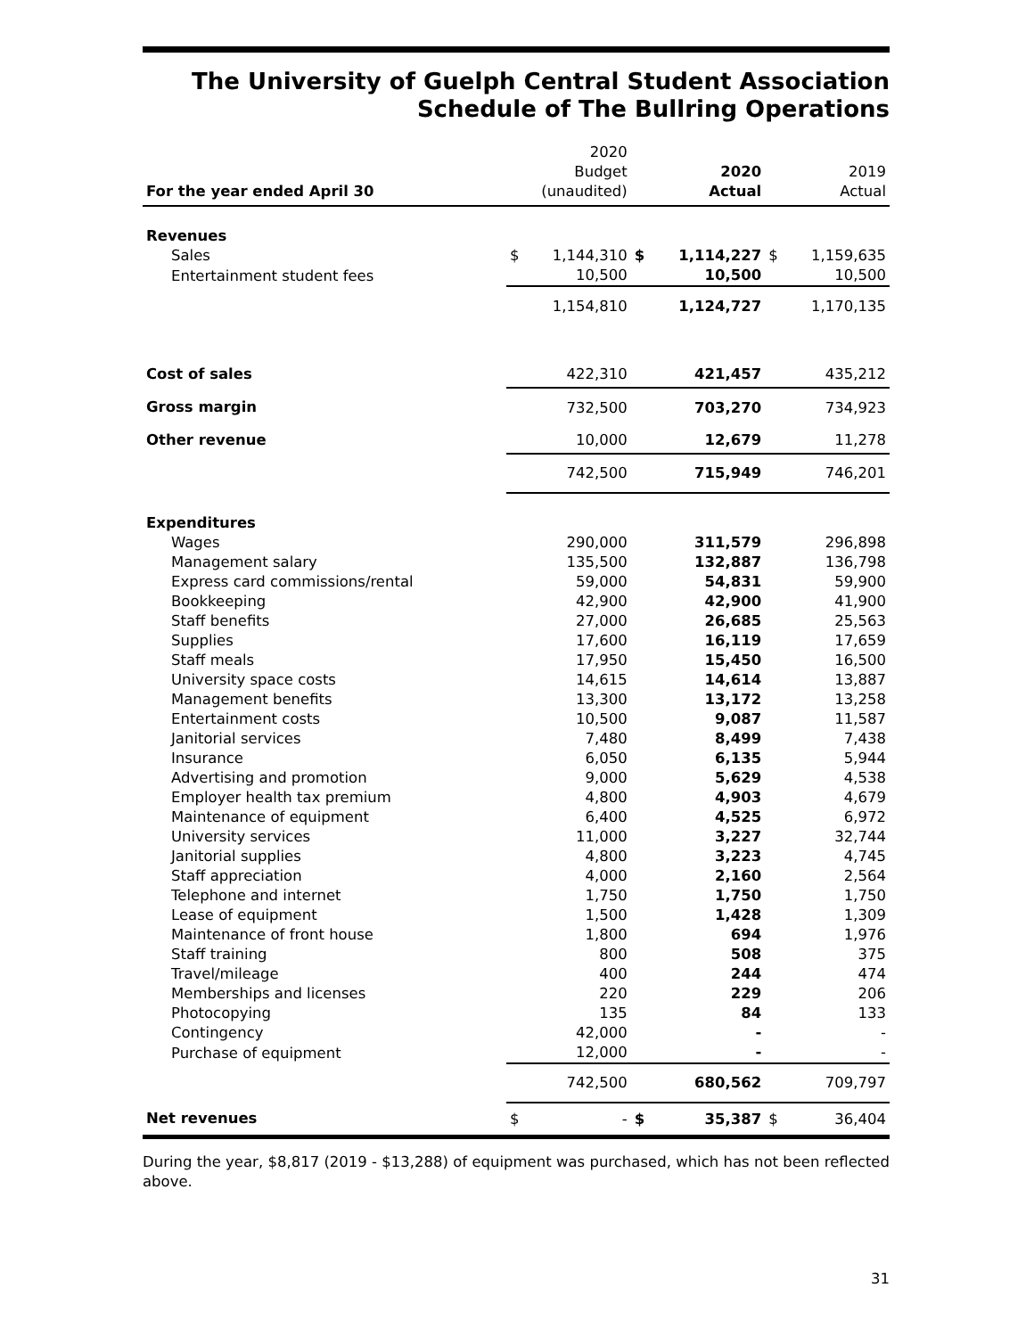The University of Guelph Central Student Association
Schedule of The Bullring Operations
| For the year ended April 30 | 2020 Budget (unaudited) | | 2020 Actual | | 2019 Actual | |
| --- | --- | --- | --- | --- | --- | --- |
| Revenues | | | | | | |
| Sales | $ | 1,144,310 | $ | 1,114,227 | $ | 1,159,635 |
| Entertainment student fees | | 10,500 | | 10,500 | | 10,500 |
| | | 1,154,810 | | 1,124,727 | | 1,170,135 |
| Cost of sales | | 422,310 | | 421,457 | | 435,212 |
| Gross margin | | 732,500 | | 703,270 | | 734,923 |
| Other revenue | | 10,000 | | 12,679 | | 11,278 |
| | | 742,500 | | 715,949 | | 746,201 |
| Expenditures | | | | | | |
| Wages | | 290,000 | | 311,579 | | 296,898 |
| Management salary | | 135,500 | | 132,887 | | 136,798 |
| Express card commissions/rental | | 59,000 | | 54,831 | | 59,900 |
| Bookkeeping | | 42,900 | | 42,900 | | 41,900 |
| Staff benefits | | 27,000 | | 26,685 | | 25,563 |
| Supplies | | 17,600 | | 16,119 | | 17,659 |
| Staff meals | | 17,950 | | 15,450 | | 16,500 |
| University space costs | | 14,615 | | 14,614 | | 13,887 |
| Management benefits | | 13,300 | | 13,172 | | 13,258 |
| Entertainment costs | | 10,500 | | 9,087 | | 11,587 |
| Janitorial services | | 7,480 | | 8,499 | | 7,438 |
| Insurance | | 6,050 | | 6,135 | | 5,944 |
| Advertising and promotion | | 9,000 | | 5,629 | | 4,538 |
| Employer health tax premium | | 4,800 | | 4,903 | | 4,679 |
| Maintenance of equipment | | 6,400 | | 4,525 | | 6,972 |
| University services | | 11,000 | | 3,227 | | 32,744 |
| Janitorial supplies | | 4,800 | | 3,223 | | 4,745 |
| Staff appreciation | | 4,000 | | 2,160 | | 2,564 |
| Telephone and internet | | 1,750 | | 1,750 | | 1,750 |
| Lease of equipment | | 1,500 | | 1,428 | | 1,309 |
| Maintenance of front house | | 1,800 | | 694 | | 1,976 |
| Staff training | | 800 | | 508 | | 375 |
| Travel/mileage | | 400 | | 244 | | 474 |
| Memberships and licenses | | 220 | | 229 | | 206 |
| Photocopying | | 135 | | 84 | | 133 |
| Contingency | | 42,000 | | - | | - |
| Purchase of equipment | | 12,000 | | - | | - |
| | | 742,500 | | 680,562 | | 709,797 |
| Net revenues | $ | - | $ | 35,387 | $ | 36,404 |
During the year, $8,817 (2019 - $13,288) of equipment was purchased, which has not been reflected above.
31